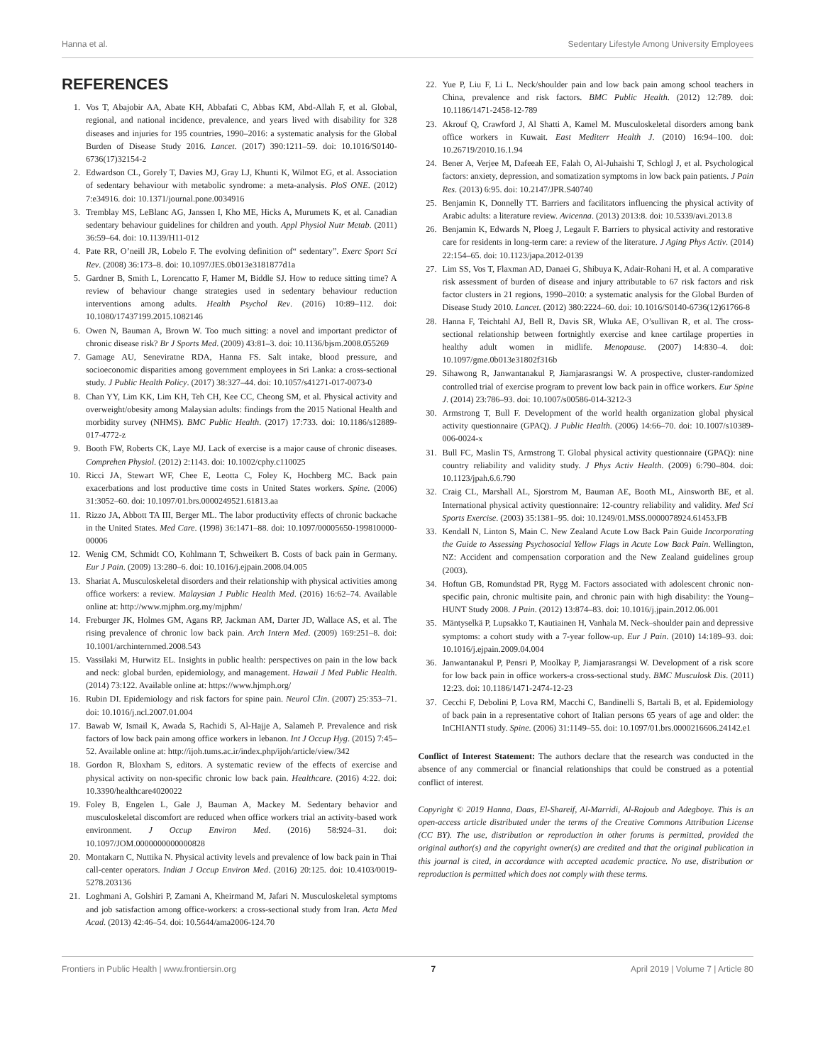Hanna et al. Sedentary Lifestyle Among University Employees
REFERENCES
1. Vos T, Abajobir AA, Abate KH, Abbafati C, Abbas KM, Abd-Allah F, et al. Global, regional, and national incidence, prevalence, and years lived with disability for 328 diseases and injuries for 195 countries, 1990–2016: a systematic analysis for the Global Burden of Disease Study 2016. Lancet. (2017) 390:1211–59. doi: 10.1016/S0140-6736(17)32154-2
2. Edwardson CL, Gorely T, Davies MJ, Gray LJ, Khunti K, Wilmot EG, et al. Association of sedentary behaviour with metabolic syndrome: a meta-analysis. PloS ONE. (2012) 7:e34916. doi: 10.1371/journal.pone.0034916
3. Tremblay MS, LeBlanc AG, Janssen I, Kho ME, Hicks A, Murumets K, et al. Canadian sedentary behaviour guidelines for children and youth. Appl Physiol Nutr Metab. (2011) 36:59–64. doi: 10.1139/H11-012
4. Pate RR, O’neill JR, Lobelo F. The evolving definition of“ sedentary”. Exerc Sport Sci Rev. (2008) 36:173–8. doi: 10.1097/JES.0b013e3181877d1a
5. Gardner B, Smith L, Lorencatto F, Hamer M, Biddle SJ. How to reduce sitting time? A review of behaviour change strategies used in sedentary behaviour reduction interventions among adults. Health Psychol Rev. (2016) 10:89–112. doi: 10.1080/17437199.2015.1082146
6. Owen N, Bauman A, Brown W. Too much sitting: a novel and important predictor of chronic disease risk? Br J Sports Med. (2009) 43:81–3. doi: 10.1136/bjsm.2008.055269
7. Gamage AU, Seneviratne RDA, Hanna FS. Salt intake, blood pressure, and socioeconomic disparities among government employees in Sri Lanka: a cross-sectional study. J Public Health Policy. (2017) 38:327–44. doi: 10.1057/s41271-017-0073-0
8. Chan YY, Lim KK, Lim KH, Teh CH, Kee CC, Cheong SM, et al. Physical activity and overweight/obesity among Malaysian adults: findings from the 2015 National Health and morbidity survey (NHMS). BMC Public Health. (2017) 17:733. doi: 10.1186/s12889-017-4772-z
9. Booth FW, Roberts CK, Laye MJ. Lack of exercise is a major cause of chronic diseases. Comprehen Physiol. (2012) 2:1143. doi: 10.1002/cphy.c110025
10. Ricci JA, Stewart WF, Chee E, Leotta C, Foley K, Hochberg MC. Back pain exacerbations and lost productive time costs in United States workers. Spine. (2006) 31:3052–60. doi: 10.1097/01.brs.0000249521.61813.aa
11. Rizzo JA, Abbott TA III, Berger ML. The labor productivity effects of chronic backache in the United States. Med Care. (1998) 36:1471–88. doi: 10.1097/00005650-199810000-00006
12. Wenig CM, Schmidt CO, Kohlmann T, Schweikert B. Costs of back pain in Germany. Eur J Pain. (2009) 13:280–6. doi: 10.1016/j.ejpain.2008.04.005
13. Shariat A. Musculoskeletal disorders and their relationship with physical activities among office workers: a review. Malaysian J Public Health Med. (2016) 16:62–74. Available online at: http://www.mjphm.org.my/mjphm/
14. Freburger JK, Holmes GM, Agans RP, Jackman AM, Darter JD, Wallace AS, et al. The rising prevalence of chronic low back pain. Arch Intern Med. (2009) 169:251–8. doi: 10.1001/archinternmed.2008.543
15. Vassilaki M, Hurwitz EL. Insights in public health: perspectives on pain in the low back and neck: global burden, epidemiology, and management. Hawaii J Med Public Health. (2014) 73:122. Available online at: https://www.hjmph.org/
16. Rubin DI. Epidemiology and risk factors for spine pain. Neurol Clin. (2007) 25:353–71. doi: 10.1016/j.ncl.2007.01.004
17. Bawab W, Ismail K, Awada S, Rachidi S, Al-Hajje A, Salameh P. Prevalence and risk factors of low back pain among office workers in lebanon. Int J Occup Hyg. (2015) 7:45–52. Available online at: http://ijoh.tums.ac.ir/index.php/ijoh/article/view/342
18. Gordon R, Bloxham S, editors. A systematic review of the effects of exercise and physical activity on non-specific chronic low back pain. Healthcare. (2016) 4:22. doi: 10.3390/healthcare4020022
19. Foley B, Engelen L, Gale J, Bauman A, Mackey M. Sedentary behavior and musculoskeletal discomfort are reduced when office workers trial an activity-based work environment. J Occup Environ Med. (2016) 58:924–31. doi: 10.1097/JOM.0000000000000828
20. Montakarn C, Nuttika N. Physical activity levels and prevalence of low back pain in Thai call-center operators. Indian J Occup Environ Med. (2016) 20:125. doi: 10.4103/0019-5278.203136
21. Loghmani A, Golshiri P, Zamani A, Kheirmand M, Jafari N. Musculoskeletal symptoms and job satisfaction among office-workers: a cross-sectional study from Iran. Acta Med Acad. (2013) 42:46–54. doi: 10.5644/ama2006-124.70
22. Yue P, Liu F, Li L. Neck/shoulder pain and low back pain among school teachers in China, prevalence and risk factors. BMC Public Health. (2012) 12:789. doi: 10.1186/1471-2458-12-789
23. Akrouf Q, Crawford J, Al Shatti A, Kamel M. Musculoskeletal disorders among bank office workers in Kuwait. East Mediterr Health J. (2010) 16:94–100. doi: 10.26719/2010.16.1.94
24. Bener A, Verjee M, Dafeeah EE, Falah O, Al-Juhaishi T, Schlogl J, et al. Psychological factors: anxiety, depression, and somatization symptoms in low back pain patients. J Pain Res. (2013) 6:95. doi: 10.2147/JPR.S40740
25. Benjamin K, Donnelly TT. Barriers and facilitators influencing the physical activity of Arabic adults: a literature review. Avicenna. (2013) 2013:8. doi: 10.5339/avi.2013.8
26. Benjamin K, Edwards N, Ploeg J, Legault F. Barriers to physical activity and restorative care for residents in long-term care: a review of the literature. J Aging Phys Activ. (2014) 22:154–65. doi: 10.1123/japa.2012-0139
27. Lim SS, Vos T, Flaxman AD, Danaei G, Shibuya K, Adair-Rohani H, et al. A comparative risk assessment of burden of disease and injury attributable to 67 risk factors and risk factor clusters in 21 regions, 1990–2010: a systematic analysis for the Global Burden of Disease Study 2010. Lancet. (2012) 380:2224–60. doi: 10.1016/S0140-6736(12)61766-8
28. Hanna F, Teichtahl AJ, Bell R, Davis SR, Wluka AE, O’sullivan R, et al. The cross-sectional relationship between fortnightly exercise and knee cartilage properties in healthy adult women in midlife. Menopause. (2007) 14:830–4. doi: 10.1097/gme.0b013e31802f316b
29. Sihawong R, Janwantanakul P, Jiamjarasrangsi W. A prospective, cluster-randomized controlled trial of exercise program to prevent low back pain in office workers. Eur Spine J. (2014) 23:786–93. doi: 10.1007/s00586-014-3212-3
30. Armstrong T, Bull F. Development of the world health organization global physical activity questionnaire (GPAQ). J Public Health. (2006) 14:66–70. doi: 10.1007/s10389-006-0024-x
31. Bull FC, Maslin TS, Armstrong T. Global physical activity questionnaire (GPAQ): nine country reliability and validity study. J Phys Activ Health. (2009) 6:790–804. doi: 10.1123/jpah.6.6.790
32. Craig CL, Marshall AL, Sjorstrom M, Bauman AE, Booth ML, Ainsworth BE, et al. International physical activity questionnaire: 12-country reliability and validity. Med Sci Sports Exercise. (2003) 35:1381–95. doi: 10.1249/01.MSS.0000078924.61453.FB
33. Kendall N, Linton S, Main C. New Zealand Acute Low Back Pain Guide Incorporating the Guide to Assessing Psychosocial Yellow Flags in Acute Low Back Pain. Wellington, NZ: Accident and compensation corporation and the New Zealand guidelines group (2003).
34. Hoftun GB, Romundstad PR, Rygg M. Factors associated with adolescent chronic non-specific pain, chronic multisite pain, and chronic pain with high disability: the Young–HUNT Study 2008. J Pain. (2012) 13:874–83. doi: 10.1016/j.jpain.2012.06.001
35. Mäntyselkä P, Lupsakko T, Kautiainen H, Vanhala M. Neck–shoulder pain and depressive symptoms: a cohort study with a 7-year follow-up. Eur J Pain. (2010) 14:189–93. doi: 10.1016/j.ejpain.2009.04.004
36. Janwantanakul P, Pensri P, Moolkay P, Jiamjarasrangsi W. Development of a risk score for low back pain in office workers-a cross-sectional study. BMC Musculosk Dis. (2011) 12:23. doi: 10.1186/1471-2474-12-23
37. Cecchi F, Debolini P, Lova RM, Macchi C, Bandinelli S, Bartali B, et al. Epidemiology of back pain in a representative cohort of Italian persons 65 years of age and older: the InCHIANTI study. Spine. (2006) 31:1149–55. doi: 10.1097/01.brs.0000216606.24142.e1
Conflict of Interest Statement: The authors declare that the research was conducted in the absence of any commercial or financial relationships that could be construed as a potential conflict of interest.
Copyright © 2019 Hanna, Daas, El-Shareif, Al-Marridi, Al-Rojoub and Adegboye. This is an open-access article distributed under the terms of the Creative Commons Attribution License (CC BY). The use, distribution or reproduction in other forums is permitted, provided the original author(s) and the copyright owner(s) are credited and that the original publication in this journal is cited, in accordance with accepted academic practice. No use, distribution or reproduction is permitted which does not comply with these terms.
Frontiers in Public Health | www.frontiersin.org 7 April 2019 | Volume 7 | Article 80